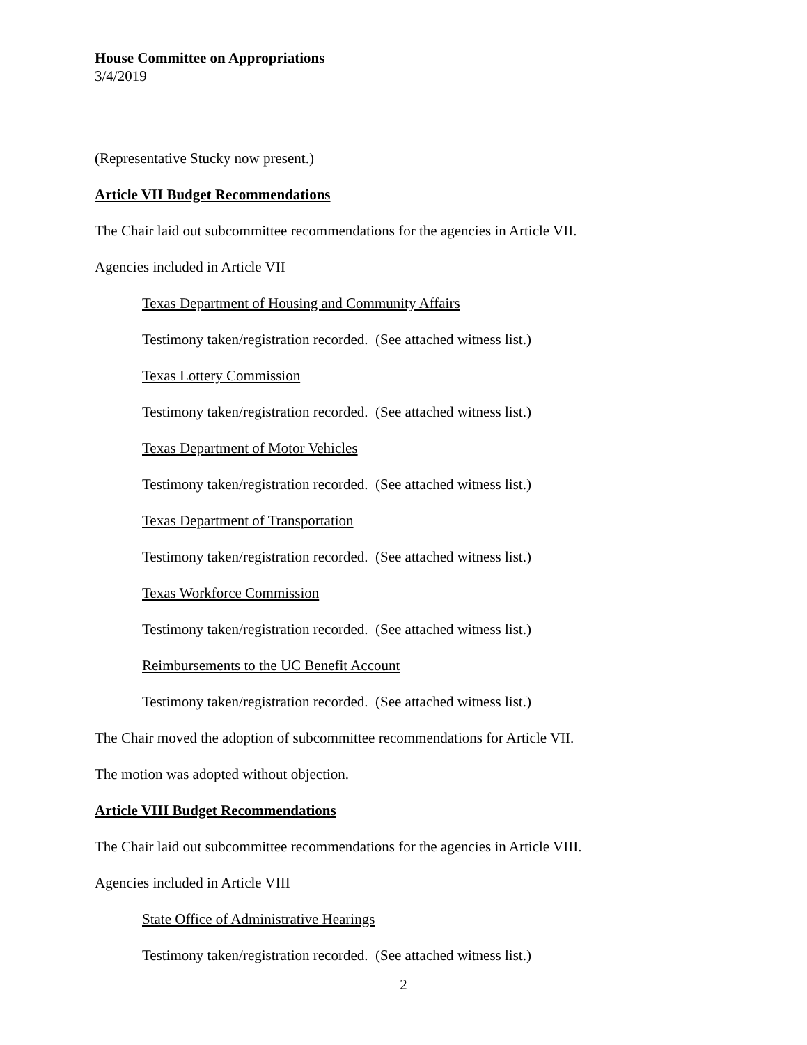House Committee on Appropriations
3/4/2019
(Representative Stucky now present.)
Article VII Budget Recommendations
The Chair laid out subcommittee recommendations for the agencies in Article VII.
Agencies included in Article VII
Texas Department of Housing and Community Affairs
Testimony taken/registration recorded. (See attached witness list.)
Texas Lottery Commission
Testimony taken/registration recorded. (See attached witness list.)
Texas Department of Motor Vehicles
Testimony taken/registration recorded. (See attached witness list.)
Texas Department of Transportation
Testimony taken/registration recorded. (See attached witness list.)
Texas Workforce Commission
Testimony taken/registration recorded. (See attached witness list.)
Reimbursements to the UC Benefit Account
Testimony taken/registration recorded. (See attached witness list.)
The Chair moved the adoption of subcommittee recommendations for Article VII.
The motion was adopted without objection.
Article VIII Budget Recommendations
The Chair laid out subcommittee recommendations for the agencies in Article VIII.
Agencies included in Article VIII
State Office of Administrative Hearings
Testimony taken/registration recorded. (See attached witness list.)
2